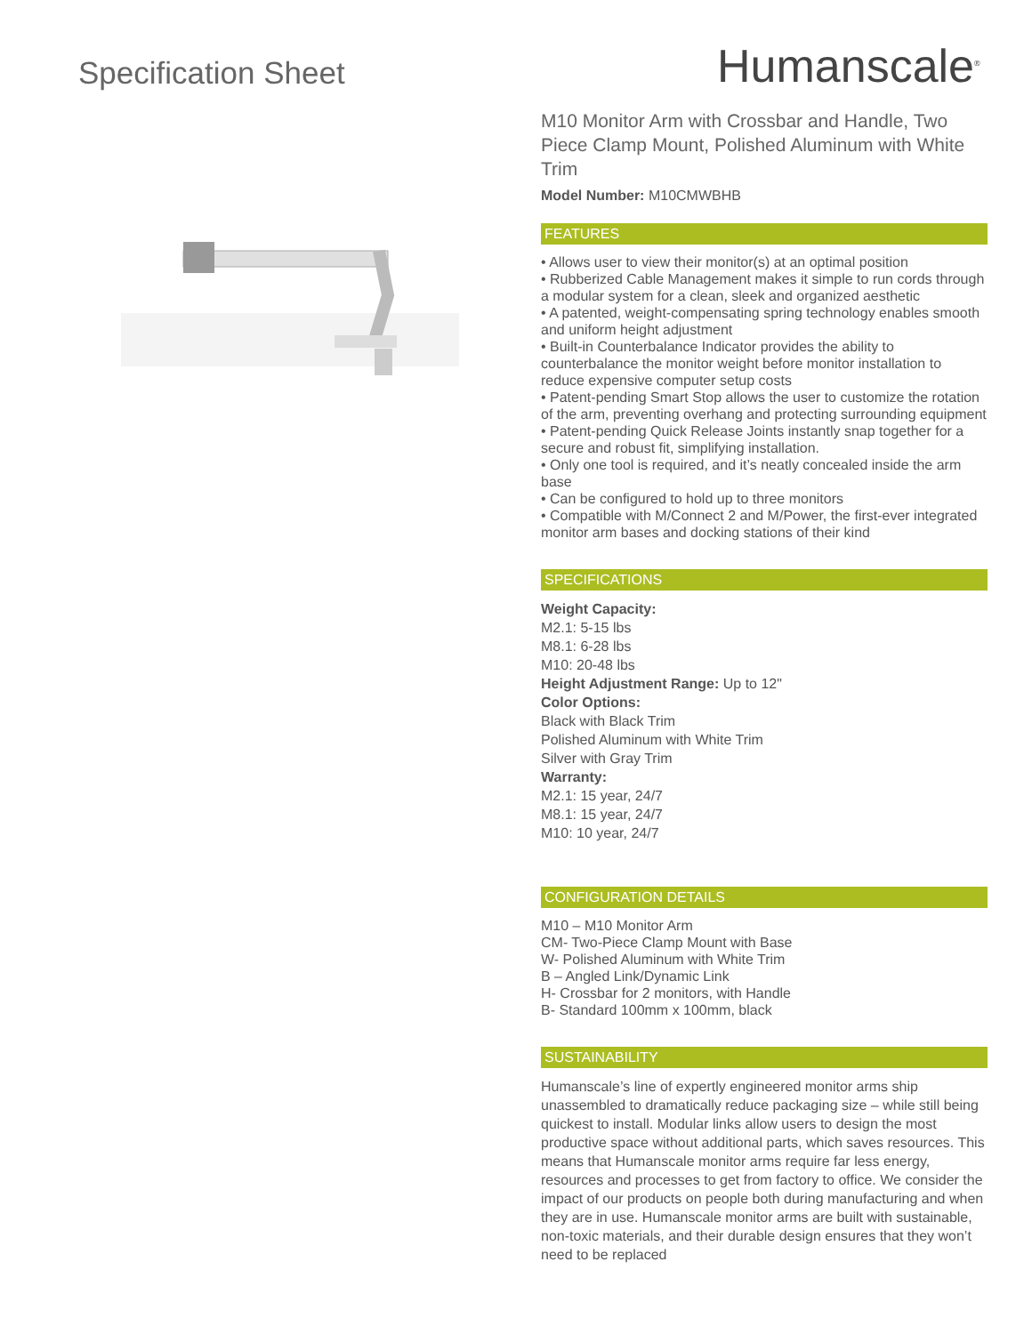Specification Sheet
Humanscale<sup>®</sup>
M10 Monitor Arm with Crossbar and Handle, Two Piece Clamp Mount, Polished Aluminum with White Trim
Model Number: M10CMWBHB
FEATURES
• Allows user to view their monitor(s) at an optimal position
• Rubberized Cable Management makes it simple to run cords through a modular system for a clean, sleek and organized aesthetic
• A patented, weight-compensating spring technology enables smooth and uniform height adjustment
• Built-in Counterbalance Indicator provides the ability to counterbalance the monitor weight before monitor installation to reduce expensive computer setup costs
• Patent-pending Smart Stop allows the user to customize the rotation of the arm, preventing overhang and protecting surrounding equipment
• Patent-pending Quick Release Joints instantly snap together for a secure and robust fit, simplifying installation.
• Only one tool is required, and it’s neatly concealed inside the arm base
• Can be configured to hold up to three monitors
• Compatible with M/Connect 2 and M/Power, the first-ever integrated monitor arm bases and docking stations of their kind
SPECIFICATIONS
Weight Capacity:
M2.1: 5-15 lbs
M8.1: 6-28 lbs
M10: 20-48 lbs
Height Adjustment Range: Up to 12"
Color Options:
Black with Black Trim
Polished Aluminum with White Trim
Silver with Gray Trim
Warranty:
M2.1: 15 year, 24/7
M8.1: 15 year, 24/7
M10: 10 year, 24/7
CONFIGURATION DETAILS
M10 – M10 Monitor Arm
CM- Two-Piece Clamp Mount with Base
W- Polished Aluminum with White Trim
B – Angled Link/Dynamic Link
H- Crossbar for 2 monitors, with Handle
B- Standard 100mm x 100mm, black
SUSTAINABILITY
Humanscale’s line of expertly engineered monitor arms ship unassembled to dramatically reduce packaging size – while still being quickest to install. Modular links allow users to design the most productive space without additional parts, which saves resources. This means that Humanscale monitor arms require far less energy, resources and processes to get from factory to office. We consider the impact of our products on people both during manufacturing and when they are in use. Humanscale monitor arms are built with sustainable, non-toxic materials, and their durable design ensures that they won’t need to be replaced